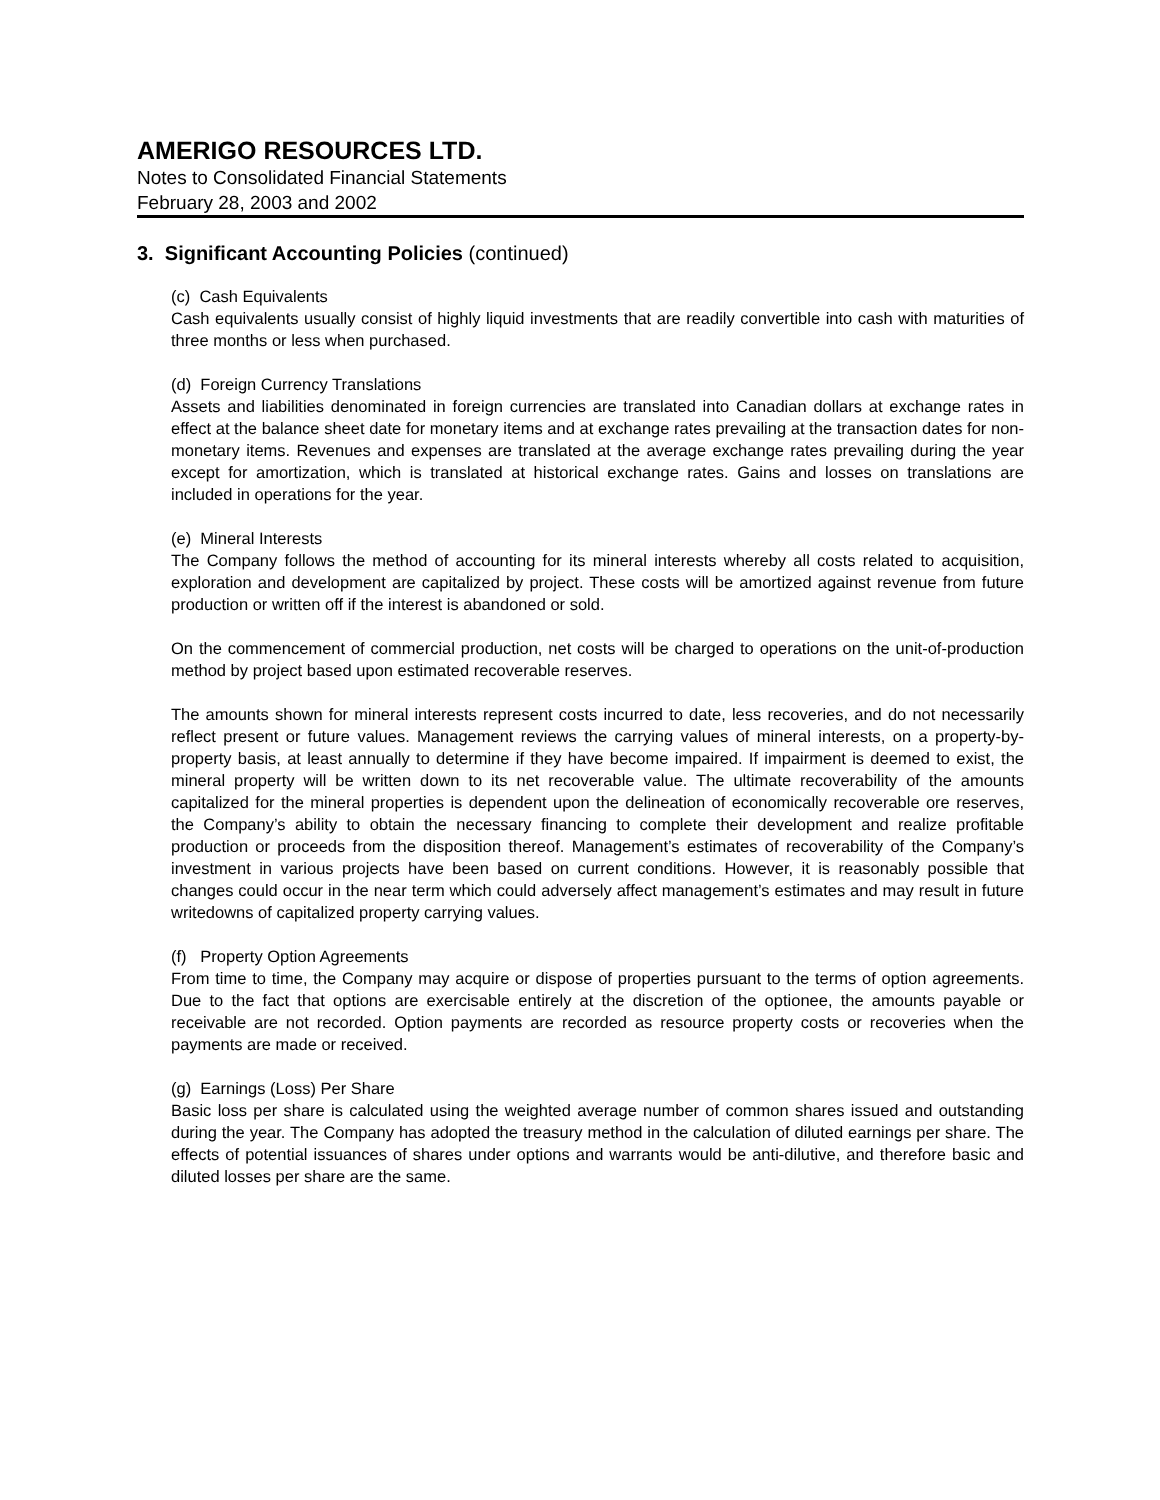AMERIGO RESOURCES LTD.
Notes to Consolidated Financial Statements
February 28, 2003 and 2002
3. Significant Accounting Policies (continued)
(c) Cash Equivalents
Cash equivalents usually consist of highly liquid investments that are readily convertible into cash with maturities of three months or less when purchased.
(d) Foreign Currency Translations
Assets and liabilities denominated in foreign currencies are translated into Canadian dollars at exchange rates in effect at the balance sheet date for monetary items and at exchange rates prevailing at the transaction dates for non-monetary items. Revenues and expenses are translated at the average exchange rates prevailing during the year except for amortization, which is translated at historical exchange rates. Gains and losses on translations are included in operations for the year.
(e) Mineral Interests
The Company follows the method of accounting for its mineral interests whereby all costs related to acquisition, exploration and development are capitalized by project. These costs will be amortized against revenue from future production or written off if the interest is abandoned or sold.
On the commencement of commercial production, net costs will be charged to operations on the unit-of-production method by project based upon estimated recoverable reserves.
The amounts shown for mineral interests represent costs incurred to date, less recoveries, and do not necessarily reflect present or future values. Management reviews the carrying values of mineral interests, on a property-by-property basis, at least annually to determine if they have become impaired. If impairment is deemed to exist, the mineral property will be written down to its net recoverable value. The ultimate recoverability of the amounts capitalized for the mineral properties is dependent upon the delineation of economically recoverable ore reserves, the Company’s ability to obtain the necessary financing to complete their development and realize profitable production or proceeds from the disposition thereof. Management’s estimates of recoverability of the Company’s investment in various projects have been based on current conditions. However, it is reasonably possible that changes could occur in the near term which could adversely affect management’s estimates and may result in future writedowns of capitalized property carrying values.
(f) Property Option Agreements
From time to time, the Company may acquire or dispose of properties pursuant to the terms of option agreements. Due to the fact that options are exercisable entirely at the discretion of the optionee, the amounts payable or receivable are not recorded. Option payments are recorded as resource property costs or recoveries when the payments are made or received.
(g) Earnings (Loss) Per Share
Basic loss per share is calculated using the weighted average number of common shares issued and outstanding during the year. The Company has adopted the treasury method in the calculation of diluted earnings per share. The effects of potential issuances of shares under options and warrants would be anti-dilutive, and therefore basic and diluted losses per share are the same.